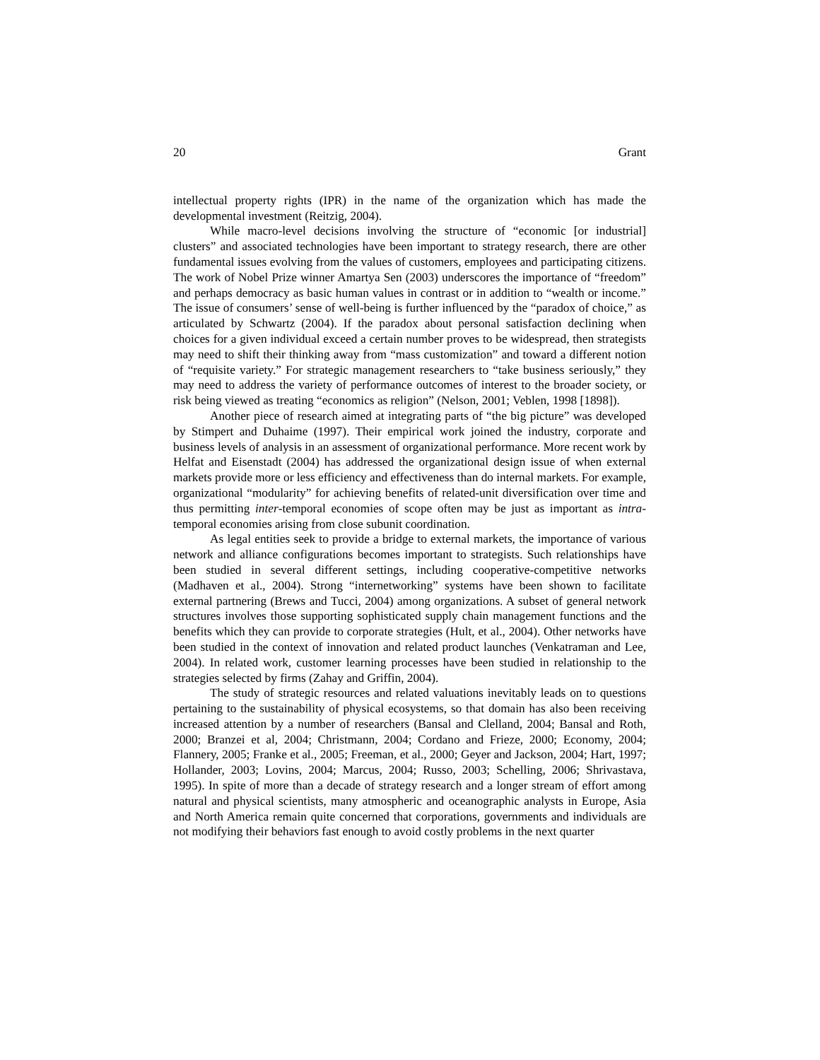20 Grant
intellectual property rights (IPR) in the name of the organization which has made the developmental investment (Reitzig, 2004).
While macro-level decisions involving the structure of “economic [or industrial] clusters” and associated technologies have been important to strategy research, there are other fundamental issues evolving from the values of customers, employees and participating citizens. The work of Nobel Prize winner Amartya Sen (2003) underscores the importance of “freedom” and perhaps democracy as basic human values in contrast or in addition to “wealth or income.” The issue of consumers’ sense of well-being is further influenced by the “paradox of choice,” as articulated by Schwartz (2004). If the paradox about personal satisfaction declining when choices for a given individual exceed a certain number proves to be widespread, then strategists may need to shift their thinking away from “mass customization” and toward a different notion of “requisite variety.” For strategic management researchers to “take business seriously,” they may need to address the variety of performance outcomes of interest to the broader society, or risk being viewed as treating “economics as religion” (Nelson, 2001; Veblen, 1998 [1898]).
Another piece of research aimed at integrating parts of “the big picture” was developed by Stimpert and Duhaime (1997). Their empirical work joined the industry, corporate and business levels of analysis in an assessment of organizational performance. More recent work by Helfat and Eisenstadt (2004) has addressed the organizational design issue of when external markets provide more or less efficiency and effectiveness than do internal markets. For example, organizational “modularity” for achieving benefits of related-unit diversification over time and thus permitting inter-temporal economies of scope often may be just as important as intra-temporal economies arising from close subunit coordination.
As legal entities seek to provide a bridge to external markets, the importance of various network and alliance configurations becomes important to strategists. Such relationships have been studied in several different settings, including cooperative-competitive networks (Madhaven et al., 2004). Strong “internetworking” systems have been shown to facilitate external partnering (Brews and Tucci, 2004) among organizations. A subset of general network structures involves those supporting sophisticated supply chain management functions and the benefits which they can provide to corporate strategies (Hult, et al., 2004). Other networks have been studied in the context of innovation and related product launches (Venkatraman and Lee, 2004). In related work, customer learning processes have been studied in relationship to the strategies selected by firms (Zahay and Griffin, 2004).
The study of strategic resources and related valuations inevitably leads on to questions pertaining to the sustainability of physical ecosystems, so that domain has also been receiving increased attention by a number of researchers (Bansal and Clelland, 2004; Bansal and Roth, 2000; Branzei et al, 2004; Christmann, 2004; Cordano and Frieze, 2000; Economy, 2004; Flannery, 2005; Franke et al., 2005; Freeman, et al., 2000; Geyer and Jackson, 2004; Hart, 1997; Hollander, 2003; Lovins, 2004; Marcus, 2004; Russo, 2003; Schelling, 2006; Shrivastava, 1995). In spite of more than a decade of strategy research and a longer stream of effort among natural and physical scientists, many atmospheric and oceanographic analysts in Europe, Asia and North America remain quite concerned that corporations, governments and individuals are not modifying their behaviors fast enough to avoid costly problems in the next quarter